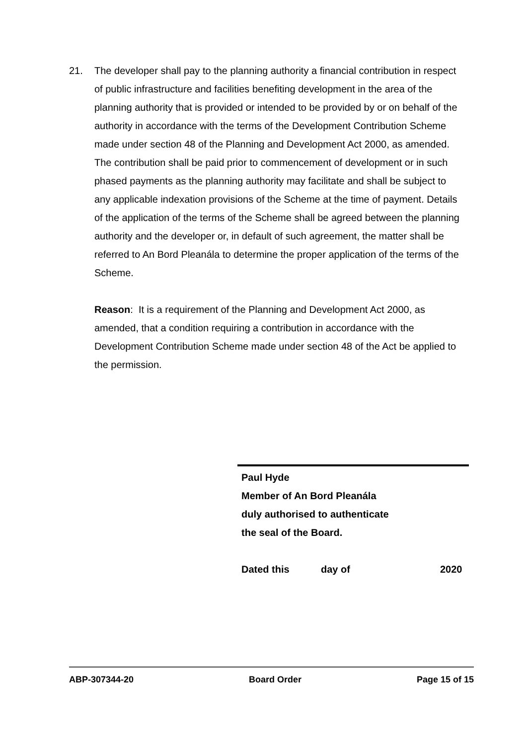21. The developer shall pay to the planning authority a financial contribution in respect of public infrastructure and facilities benefiting development in the area of the planning authority that is provided or intended to be provided by or on behalf of the authority in accordance with the terms of the Development Contribution Scheme made under section 48 of the Planning and Development Act 2000, as amended. The contribution shall be paid prior to commencement of development or in such phased payments as the planning authority may facilitate and shall be subject to any applicable indexation provisions of the Scheme at the time of payment. Details of the application of the terms of the Scheme shall be agreed between the planning authority and the developer or, in default of such agreement, the matter shall be referred to An Bord Pleanála to determine the proper application of the terms of the Scheme.
Reason: It is a requirement of the Planning and Development Act 2000, as amended, that a condition requiring a contribution in accordance with the Development Contribution Scheme made under section 48 of the Act be applied to the permission.
Paul Hyde
Member of An Bord Pleanála
duly authorised to authenticate
the seal of the Board.
Dated this day of 2020
ABP-307344-20 Board Order Page 15 of 15